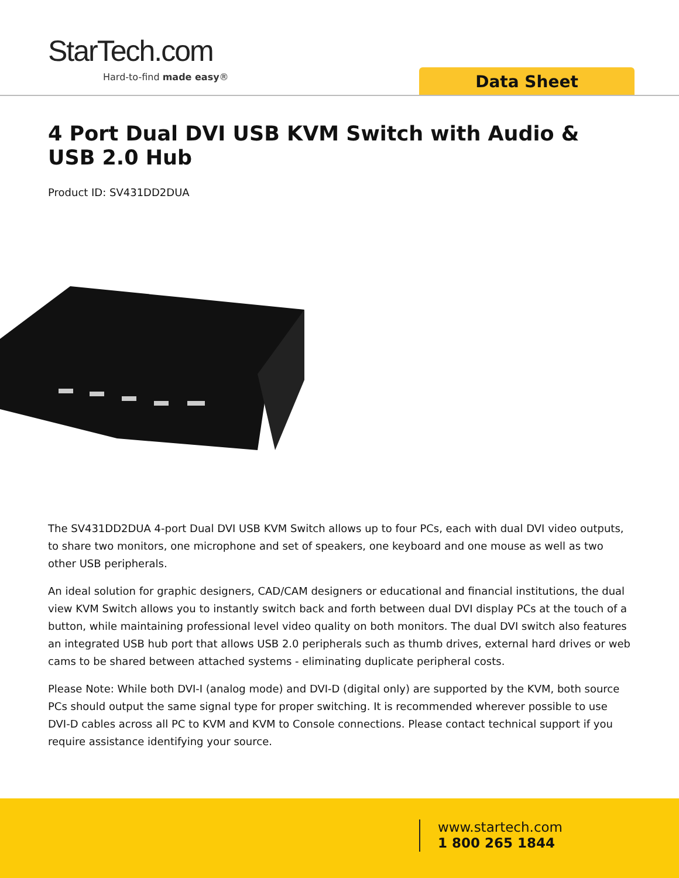StarTech.com
Hard-to-find made easy® Data Sheet
4 Port Dual DVI USB KVM Switch with Audio & USB 2.0 Hub
Product ID: SV431DD2DUA
The SV431DD2DUA 4-port Dual DVI USB KVM Switch allows up to four PCs, each with dual DVI video outputs, to share two monitors, one microphone and set of speakers, one keyboard and one mouse as well as two other USB peripherals.
An ideal solution for graphic designers, CAD/CAM designers or educational and financial institutions, the dual view KVM Switch allows you to instantly switch back and forth between dual DVI display PCs at the touch of a button, while maintaining professional level video quality on both monitors. The dual DVI switch also features an integrated USB hub port that allows USB 2.0 peripherals such as thumb drives, external hard drives or web cams to be shared between attached systems - eliminating duplicate peripheral costs.
Please Note: While both DVI-I (analog mode) and DVI-D (digital only) are supported by the KVM, both source PCs should output the same signal type for proper switching. It is recommended wherever possible to use DVI-D cables across all PC to KVM and KVM to Console connections. Please contact technical support if you require assistance identifying your source.
www.startech.com
1 800 265 1844